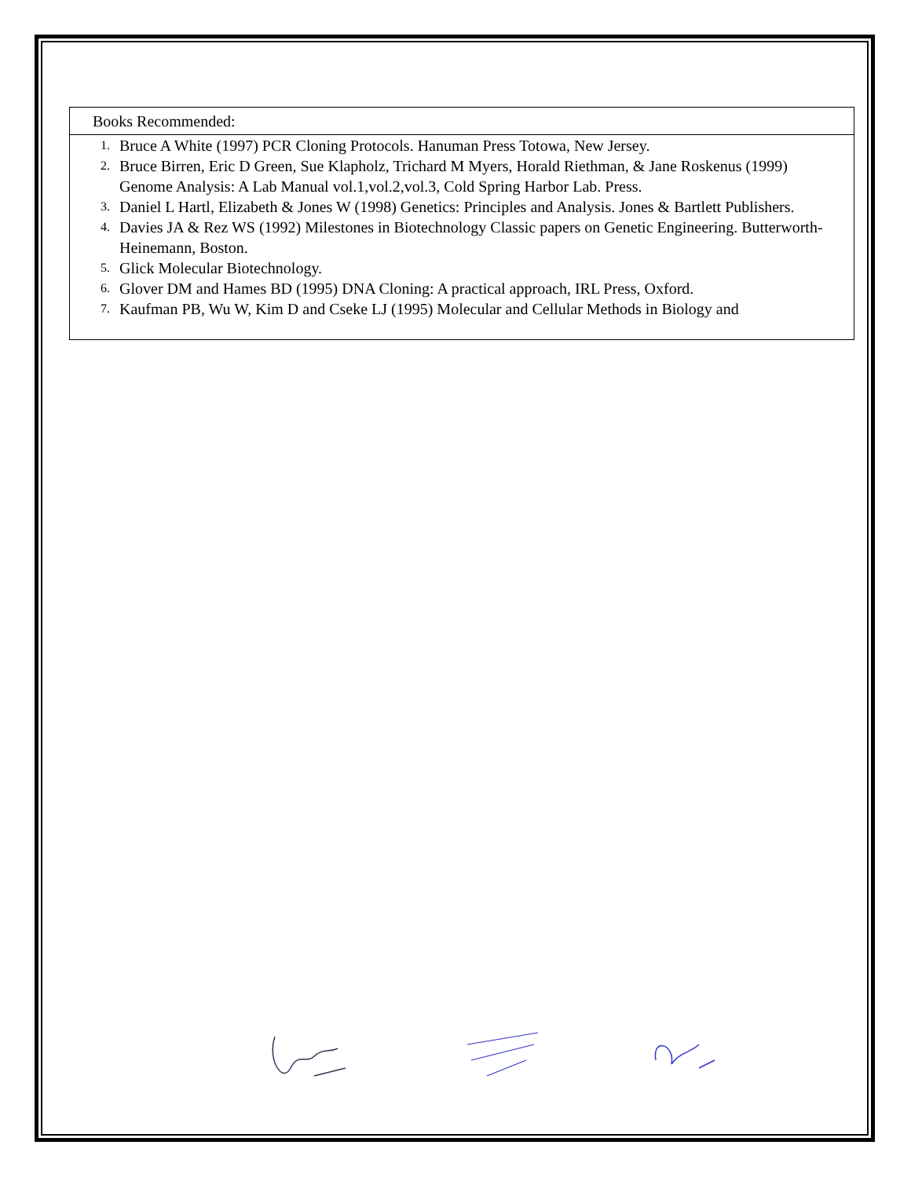| Books Recommended: |
| --- |
| 1. Bruce A White (1997) PCR Cloning Protocols. Hanuman Press Totowa, New Jersey. 2. Bruce Birren, Eric D Green, Sue Klapholz, Trichard M Myers, Horald Riethman, & Jane Roskenus (1999) Genome Analysis: A Lab Manual vol.1,vol.2,vol.3, Cold Spring Harbor Lab. Press. 3. Daniel L Hartl, Elizabeth & Jones W (1998) Genetics: Principles and Analysis. Jones & Bartlett Publishers. 4. Davies JA & Rez WS (1992) Milestones in Biotechnology Classic papers on Genetic Engineering. Butterworth-Heinemann, Boston. 5. Glick Molecular Biotechnology. 6. Glover DM and Hames BD (1995) DNA Cloning: A practical approach, IRL Press, Oxford. 7. Kaufman PB, Wu W, Kim D and Cseke LJ (1995) Molecular and Cellular Methods in Biology and |